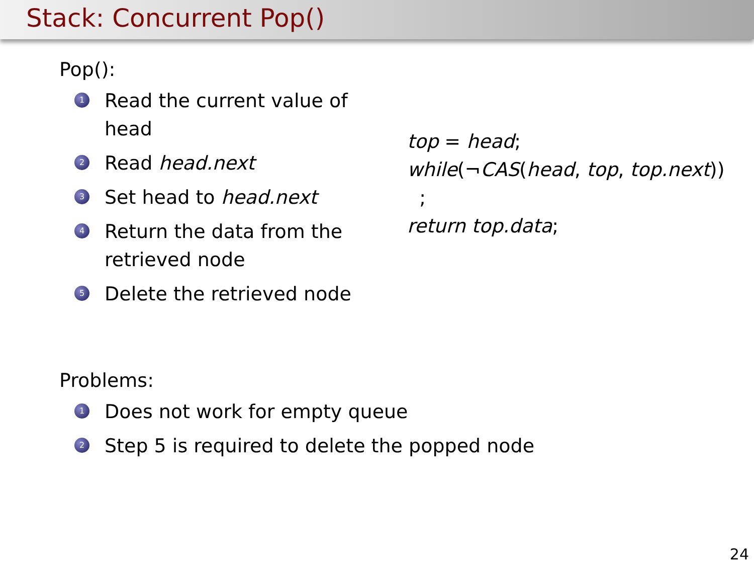Stack: Concurrent Pop()
Pop():
1 Read the current value of head
2 Read head.next
3 Set head to head.next
4 Return the data from the retrieved node
5 Delete the retrieved node
top = head;
while(¬CAS(head, top, top.next))
;
return top.data;
Problems:
1 Does not work for empty queue
2 Step 5 is required to delete the popped node
24